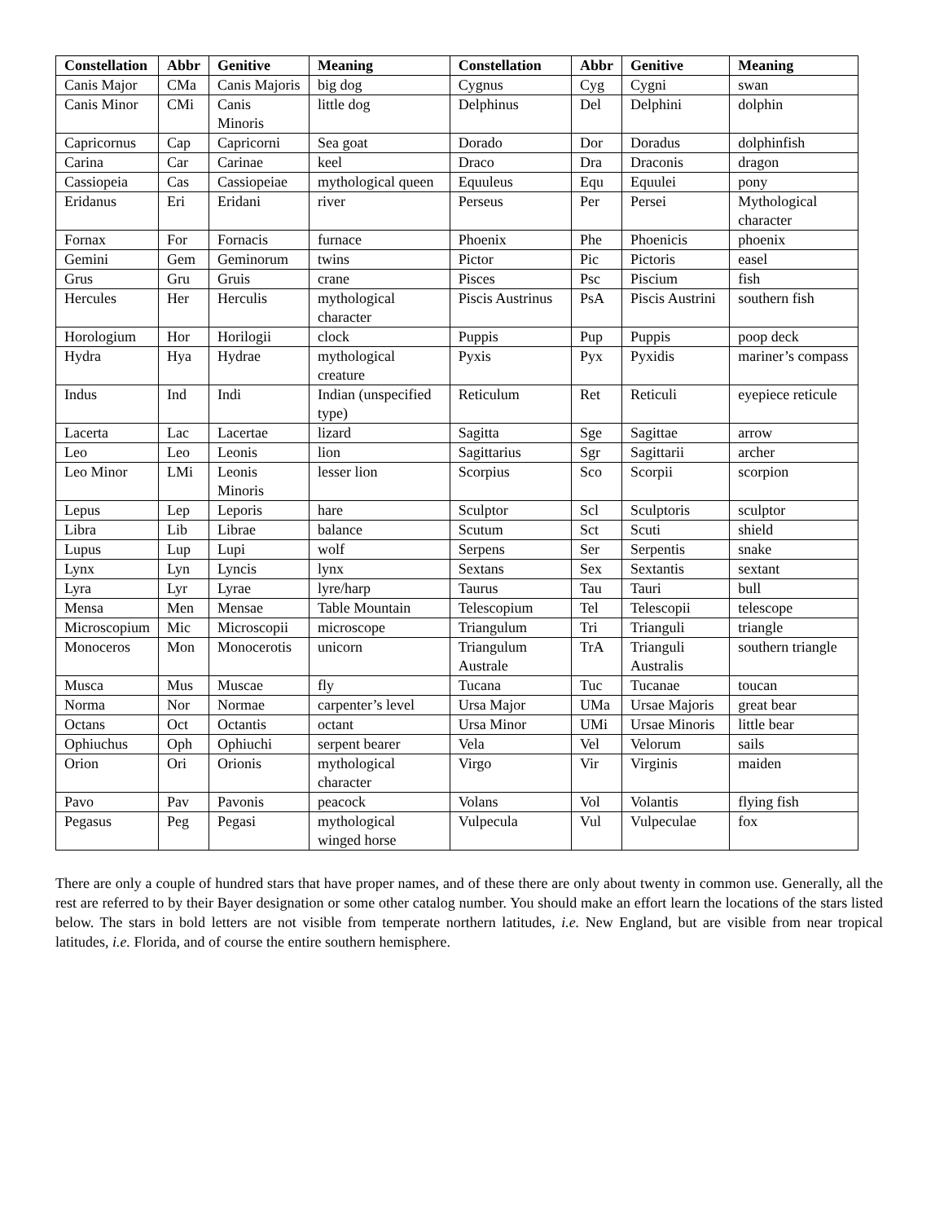| Constellation | Abbr | Genitive | Meaning | Constellation | Abbr | Genitive | Meaning |
| --- | --- | --- | --- | --- | --- | --- | --- |
| Canis Major | CMa | Canis Majoris | big dog | Cygnus | Cyg | Cygni | swan |
| Canis Minor | CMi | Canis Minoris | little dog | Delphinus | Del | Delphini | dolphin |
| Capricornus | Cap | Capricorni | Sea goat | Dorado | Dor | Doradus | dolphinfish |
| Carina | Car | Carinae | keel | Draco | Dra | Draconis | dragon |
| Cassiopeia | Cas | Cassiopeiae | mythological queen | Equuleus | Equ | Equulei | pony |
| Eridanus | Eri | Eridani | river | Perseus | Per | Persei | Mythological character |
| Fornax | For | Fornacis | furnace | Phoenix | Phe | Phoenicis | phoenix |
| Gemini | Gem | Geminorum | twins | Pictor | Pic | Pictoris | easel |
| Grus | Gru | Gruis | crane | Pisces | Psc | Piscium | fish |
| Hercules | Her | Herculis | mythological character | Piscis Austrinus | PsA | Piscis Austrini | southern fish |
| Horologium | Hor | Horilogii | clock | Puppis | Pup | Puppis | poop deck |
| Hydra | Hya | Hydrae | mythological creature | Pyxis | Pyx | Pyxidis | mariner’s compass |
| Indus | Ind | Indi | Indian (unspecified type) | Reticulum | Ret | Reticuli | eyepiece reticule |
| Lacerta | Lac | Lacertae | lizard | Sagitta | Sge | Sagittae | arrow |
| Leo | Leo | Leonis | lion | Sagittarius | Sgr | Sagittarii | archer |
| Leo Minor | LMi | Leonis Minoris | lesser lion | Scorpius | Sco | Scorpii | scorpion |
| Lepus | Lep | Leporis | hare | Sculptor | Scl | Sculptoris | sculptor |
| Libra | Lib | Librae | balance | Scutum | Sct | Scuti | shield |
| Lupus | Lup | Lupi | wolf | Serpens | Ser | Serpentis | snake |
| Lynx | Lyn | Lyncis | lynx | Sextans | Sex | Sextantis | sextant |
| Lyra | Lyr | Lyrae | lyre/harp | Taurus | Tau | Tauri | bull |
| Mensa | Men | Mensae | Table Mountain | Telescopium | Tel | Telescopii | telescope |
| Microscopium | Mic | Microscopii | microscope | Triangulum | Tri | Trianguli | triangle |
| Monoceros | Mon | Monocerotis | unicorn | Triangulum Australe | TrA | Trianguli Australis | southern triangle |
| Musca | Mus | Muscae | fly | Tucana | Tuc | Tucanae | toucan |
| Norma | Nor | Normae | carpenter’s level | Ursa Major | UMa | Ursae Majoris | great bear |
| Octans | Oct | Octantis | octant | Ursa Minor | UMi | Ursae Minoris | little bear |
| Ophiuchus | Oph | Ophiuchi | serpent bearer | Vela | Vel | Velorum | sails |
| Orion | Ori | Orionis | mythological character | Virgo | Vir | Virginis | maiden |
| Pavo | Pav | Pavonis | peacock | Volans | Vol | Volantis | flying fish |
| Pegasus | Peg | Pegasi | mythological winged horse | Vulpecula | Vul | Vulpeculae | fox |
There are only a couple of hundred stars that have proper names, and of these there are only about twenty in common use. Generally, all the rest are referred to by their Bayer designation or some other catalog number. You should make an effort learn the locations of the stars listed below. The stars in bold letters are not visible from temperate northern latitudes, i.e. New England, but are visible from near tropical latitudes, i.e. Florida, and of course the entire southern hemisphere.